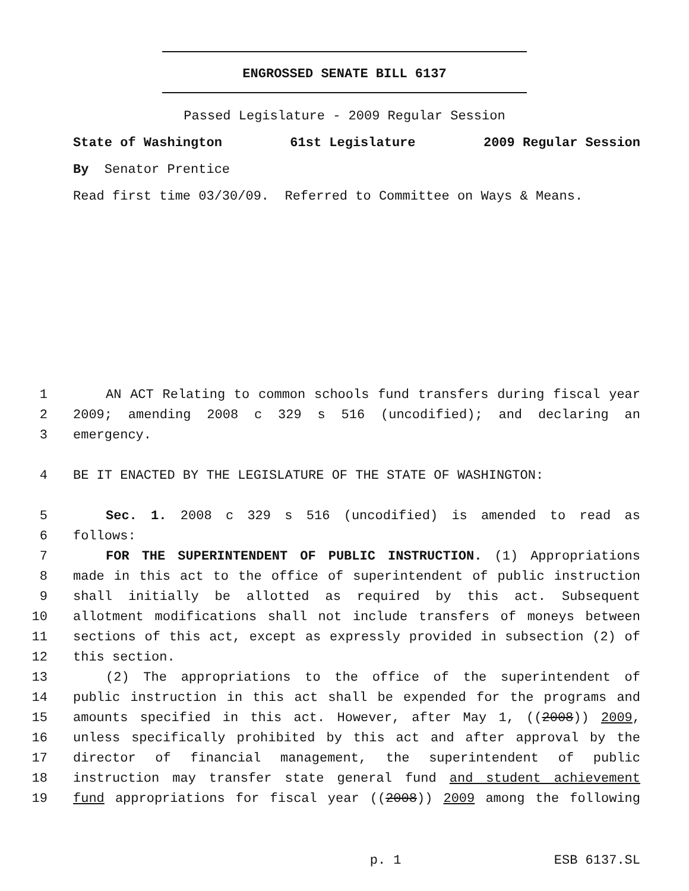ENGROSSED SENATE BILL 6137
Passed Legislature - 2009 Regular Session
State of Washington 61st Legislature 2009 Regular Session
By Senator Prentice
Read first time 03/30/09. Referred to Committee on Ways & Means.
1 AN ACT Relating to common schools fund transfers during fiscal year
2 2009; amending 2008 c 329 s 516 (uncodified); and declaring an
3 emergency.
4 BE IT ENACTED BY THE LEGISLATURE OF THE STATE OF WASHINGTON:
5 Sec. 1. 2008 c 329 s 516 (uncodified) is amended to read as
6 follows:
7 FOR THE SUPERINTENDENT OF PUBLIC INSTRUCTION. (1) Appropriations
8 made in this act to the office of superintendent of public instruction
9 shall initially be allotted as required by this act. Subsequent
10 allotment modifications shall not include transfers of moneys between
11 sections of this act, except as expressly provided in subsection (2) of
12 this section.
13 (2) The appropriations to the office of the superintendent of
14 public instruction in this act shall be expended for the programs and
15 amounts specified in this act. However, after May 1, ((2008)) 2009,
16 unless specifically prohibited by this act and after approval by the
17 director of financial management, the superintendent of public
18 instruction may transfer state general fund and student achievement
19 fund appropriations for fiscal year ((2008)) 2009 among the following
p. 1 ESB 6137.SL